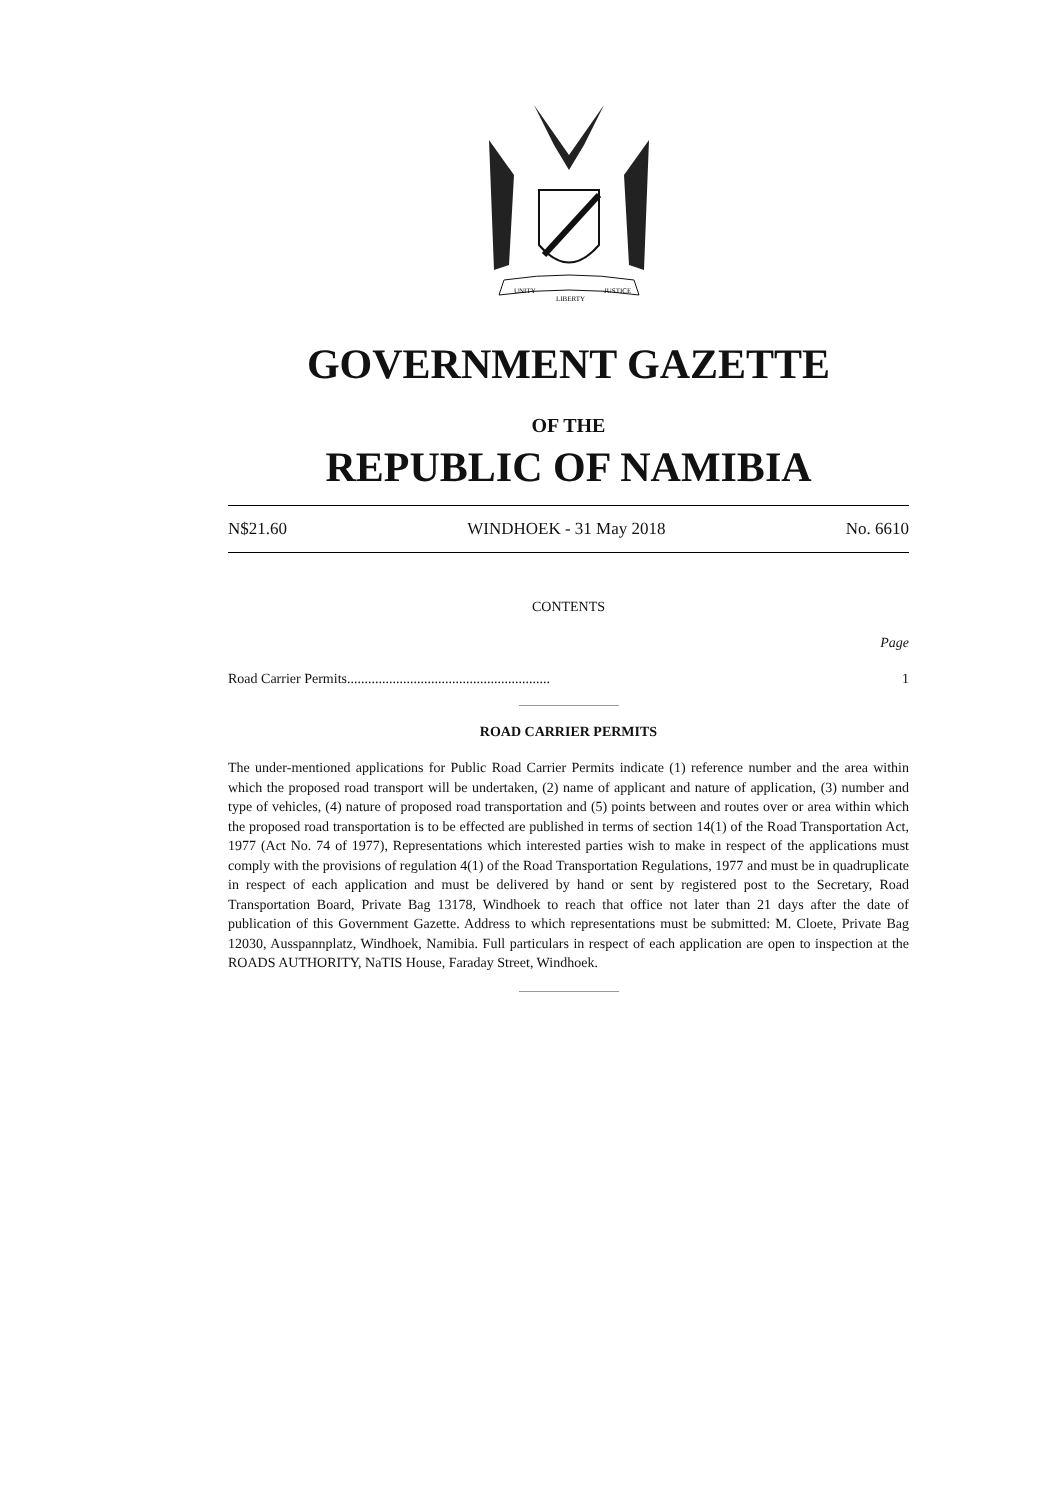UNITY
LIBERTY
JUSTICE
GOVERNMENT GAZETTE
OF THE
REPUBLIC OF NAMIBIA
N$21.60 WINDHOEK - 31 May 2018 No. 6610
CONTENTS
Page
Road Carrier Permits.......................................................... 1
ROAD CARRIER PERMITS
The under-mentioned applications for Public Road Carrier Permits indicate (1) reference number and the area within which the proposed road transport will be undertaken, (2) name of applicant and nature of application, (3) number and type of vehicles, (4) nature of proposed road transportation and (5) points between and routes over or area within which the proposed road transportation is to be effected are published in terms of section 14(1) of the Road Transportation Act, 1977 (Act No. 74 of 1977), Representations which interested parties wish to make in respect of the applications must comply with the provisions of regulation 4(1) of the Road Transportation Regulations, 1977 and must be in quadruplicate in respect of each application and must be delivered by hand or sent by registered post to the Secretary, Road Transportation Board, Private Bag 13178, Windhoek to reach that office not later than 21 days after the date of publication of this Government Gazette. Address to which representations must be submitted: M. Cloete, Private Bag 12030, Ausspannplatz, Windhoek, Namibia. Full particulars in respect of each application are open to inspection at the ROADS AUTHORITY, NaTIS House, Faraday Street, Windhoek.